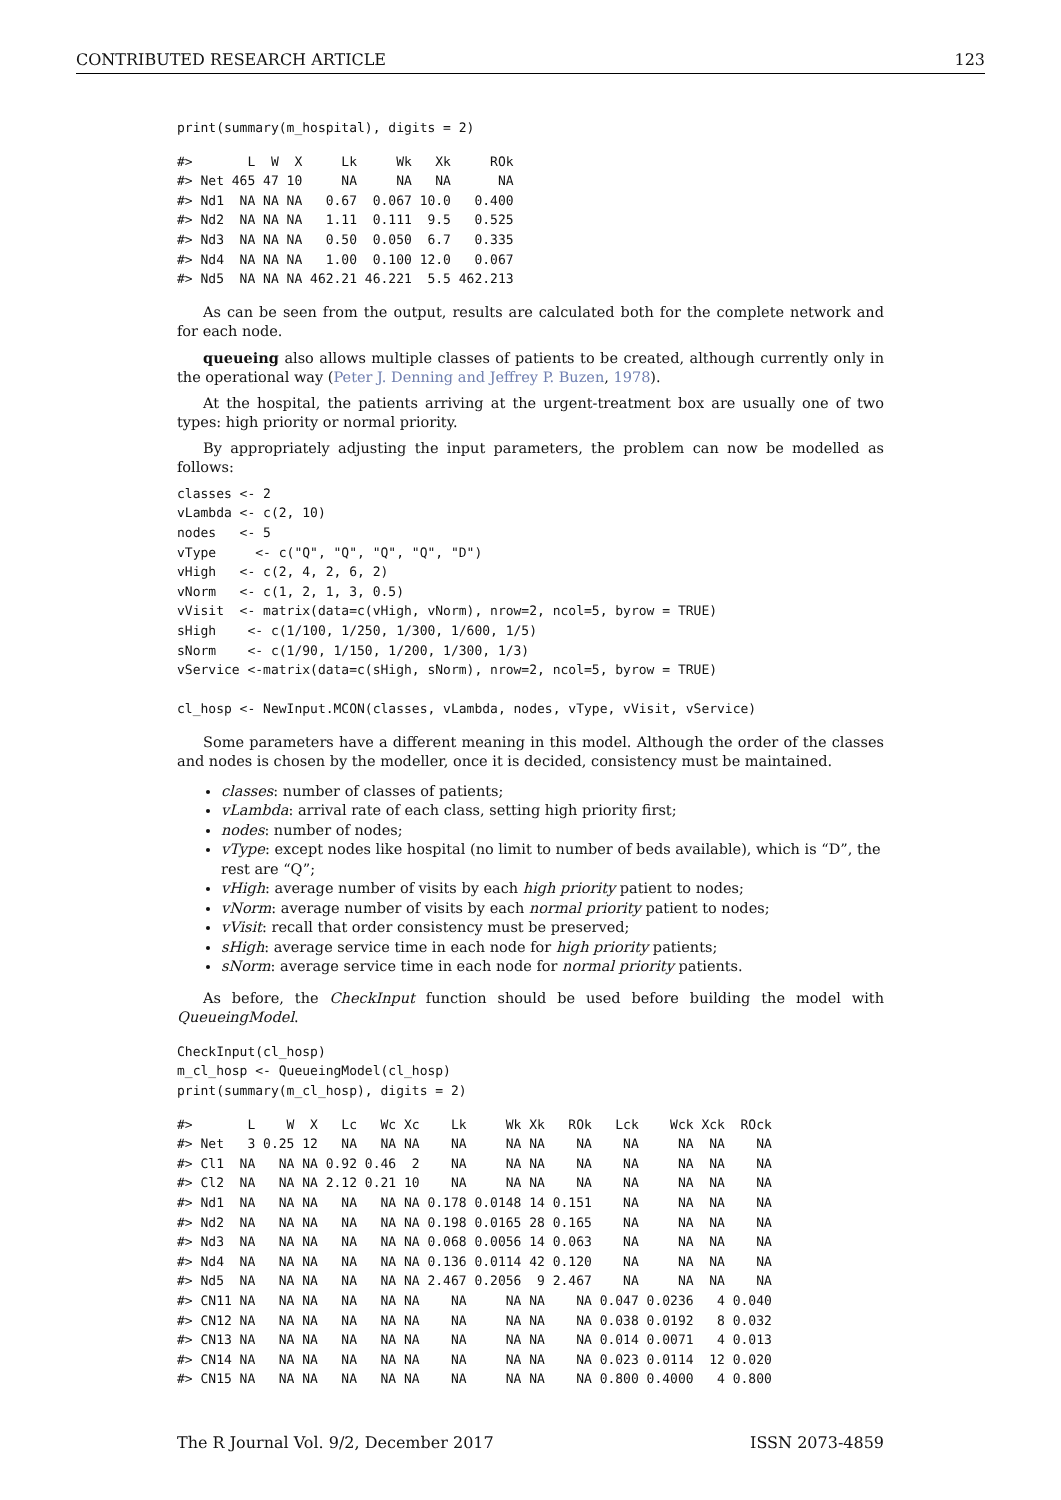CONTRIBUTED RESEARCH ARTICLE 123
print(summary(m_hospital), digits = 2)
#>       L  W  X     Lk     Wk   Xk     ROk
#> Net 465 47 10     NA     NA   NA      NA
#> Nd1  NA NA NA   0.67  0.067 10.0   0.400
#> Nd2  NA NA NA   1.11  0.111  9.5   0.525
#> Nd3  NA NA NA   0.50  0.050  6.7   0.335
#> Nd4  NA NA NA   1.00  0.100 12.0   0.067
#> Nd5  NA NA NA 462.21 46.221  5.5 462.213
As can be seen from the output, results are calculated both for the complete network and for each node.
queueing also allows multiple classes of patients to be created, although currently only in the operational way (Peter J. Denning and Jeffrey P. Buzen, 1978).
At the hospital, the patients arriving at the urgent-treatment box are usually one of two types: high priority or normal priority.
By appropriately adjusting the input parameters, the problem can now be modelled as follows:
classes <- 2
vLambda <- c(2, 10)
nodes   <- 5
vType     <- c("Q", "Q", "Q", "Q", "D")
vHigh   <- c(2, 4, 2, 6, 2)
vNorm   <- c(1, 2, 1, 3, 0.5)
vVisit  <- matrix(data=c(vHigh, vNorm), nrow=2, ncol=5, byrow = TRUE)
sHigh    <- c(1/100, 1/250, 1/300, 1/600, 1/5)
sNorm    <- c(1/90, 1/150, 1/200, 1/300, 1/3)
vService <-matrix(data=c(sHigh, sNorm), nrow=2, ncol=5, byrow = TRUE)

cl_hosp <- NewInput.MCON(classes, vLambda, nodes, vType, vVisit, vService)
Some parameters have a different meaning in this model. Although the order of the classes and nodes is chosen by the modeller, once it is decided, consistency must be maintained.
classes: number of classes of patients;
vLambda: arrival rate of each class, setting high priority first;
nodes: number of nodes;
vType: except nodes like hospital (no limit to number of beds available), which is “D”, the rest are “Q”;
vHigh: average number of visits by each high priority patient to nodes;
vNorm: average number of visits by each normal priority patient to nodes;
vVisit: recall that order consistency must be preserved;
sHigh: average service time in each node for high priority patients;
sNorm: average service time in each node for normal priority patients.
As before, the CheckInput function should be used before building the model with QueueingModel.
CheckInput(cl_hosp)
m_cl_hosp <- QueueingModel(cl_hosp)
print(summary(m_cl_hosp), digits = 2)
#>       L    W  X   Lc   Wc Xc    Lk     Wk Xk   ROk   Lck    Wck Xck  ROck
#> Net   3 0.25 12   NA   NA NA    NA     NA NA    NA    NA     NA  NA    NA
#> Cl1  NA   NA NA 0.92 0.46  2    NA     NA NA    NA    NA     NA  NA    NA
#> Cl2  NA   NA NA 2.12 0.21 10    NA     NA NA    NA    NA     NA  NA    NA
#> Nd1  NA   NA NA   NA   NA NA 0.178 0.0148 14 0.151    NA     NA  NA    NA
#> Nd2  NA   NA NA   NA   NA NA 0.198 0.0165 28 0.165    NA     NA  NA    NA
#> Nd3  NA   NA NA   NA   NA NA 0.068 0.0056 14 0.063    NA     NA  NA    NA
#> Nd4  NA   NA NA   NA   NA NA 0.136 0.0114 42 0.120    NA     NA  NA    NA
#> Nd5  NA   NA NA   NA   NA NA 2.467 0.2056  9 2.467    NA     NA  NA    NA
#> CN11 NA   NA NA   NA   NA NA    NA     NA NA    NA 0.047 0.0236   4 0.040
#> CN12 NA   NA NA   NA   NA NA    NA     NA NA    NA 0.038 0.0192   8 0.032
#> CN13 NA   NA NA   NA   NA NA    NA     NA NA    NA 0.014 0.0071   4 0.013
#> CN14 NA   NA NA   NA   NA NA    NA     NA NA    NA 0.023 0.0114  12 0.020
#> CN15 NA   NA NA   NA   NA NA    NA     NA NA    NA 0.800 0.4000   4 0.800
The R Journal Vol. 9/2, December 2017 ISSN 2073-4859